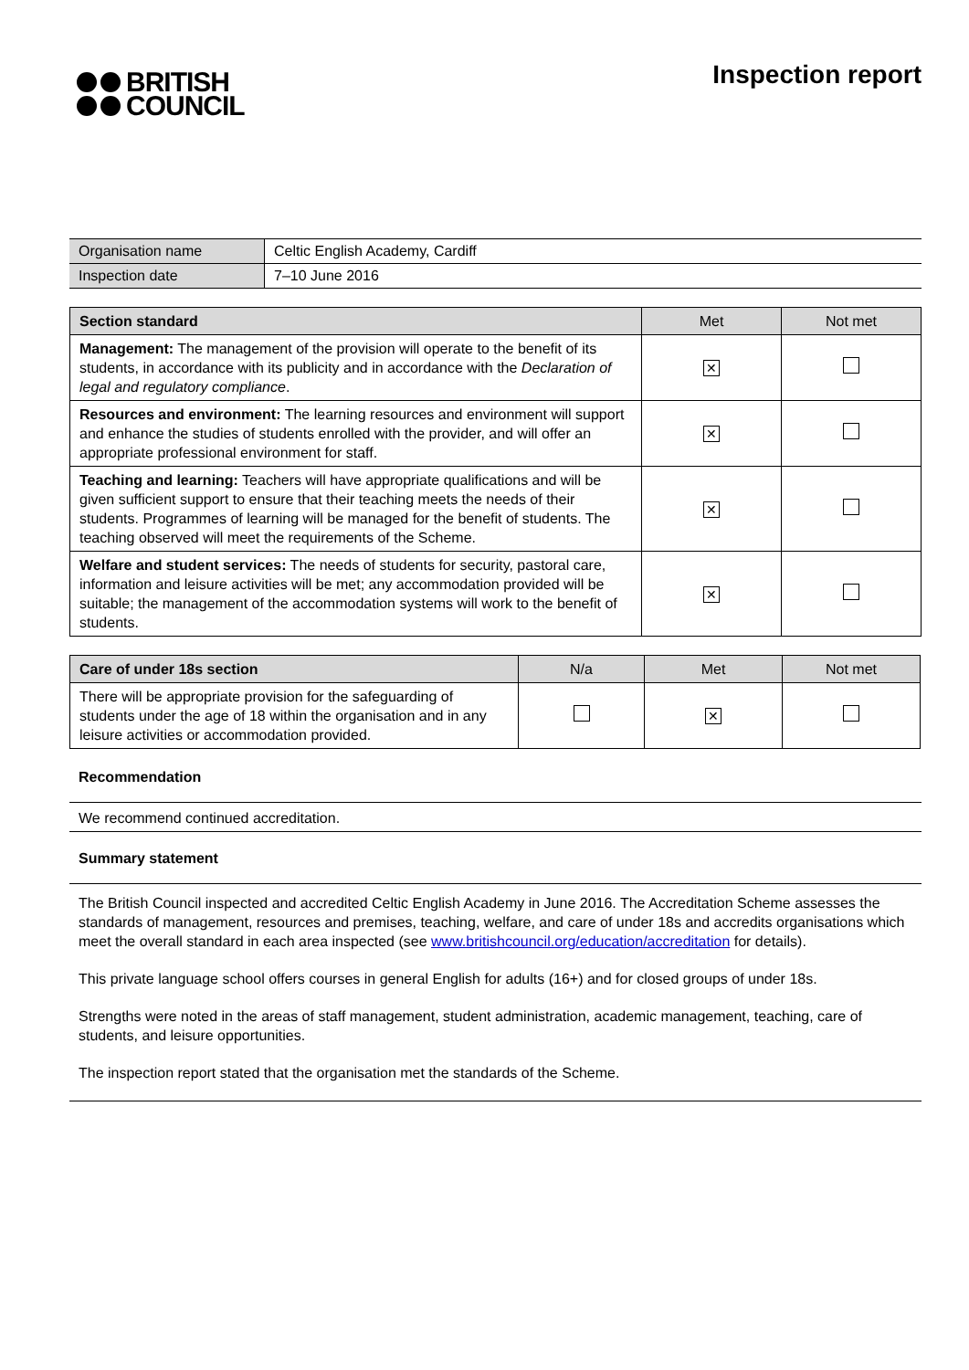BRITISH
COUNCIL
Inspection report
| Organisation name | Celtic English Academy, Cardiff |
| Inspection date | 7–10 June 2016 |
| Section standard | Met | Not met |
| --- | --- | --- |
| Management: The management of the provision will operate to the benefit of its students, in accordance with its publicity and in accordance with the Declaration of legal and regulatory compliance . | ✕ | |
| Resources and environment: The learning resources and environment will support and enhance the studies of students enrolled with the provider, and will offer an appropriate professional environment for staff. | ✕ | |
| Teaching and learning: Teachers will have appropriate qualifications and will be given sufficient support to ensure that their teaching meets the needs of their students. Programmes of learning will be managed for the benefit of students. The teaching observed will meet the requirements of the Scheme. | ✕ | |
| Welfare and student services: The needs of students for security, pastoral care, information and leisure activities will be met; any accommodation provided will be suitable; the management of the accommodation systems will work to the benefit of students. | ✕ | |
| Care of under 18s section | N/a | Met | Not met |
| --- | --- | --- | --- |
| There will be appropriate provision for the safeguarding of students under the age of 18 within the organisation and in any leisure activities or accommodation provided. | | ✕ | |
Recommendation
We recommend continued accreditation.
Summary statement
The British Council inspected and accredited Celtic English Academy in June 2016. The Accreditation Scheme assesses the standards of management, resources and premises, teaching, welfare, and care of under 18s and accredits organisations which meet the overall standard in each area inspected (see www.britishcouncil.org/education/accreditation for details).
This private language school offers courses in general English for adults (16+) and for closed groups of under 18s.
Strengths were noted in the areas of staff management, student administration, academic management, teaching, care of students, and leisure opportunities.
The inspection report stated that the organisation met the standards of the Scheme.